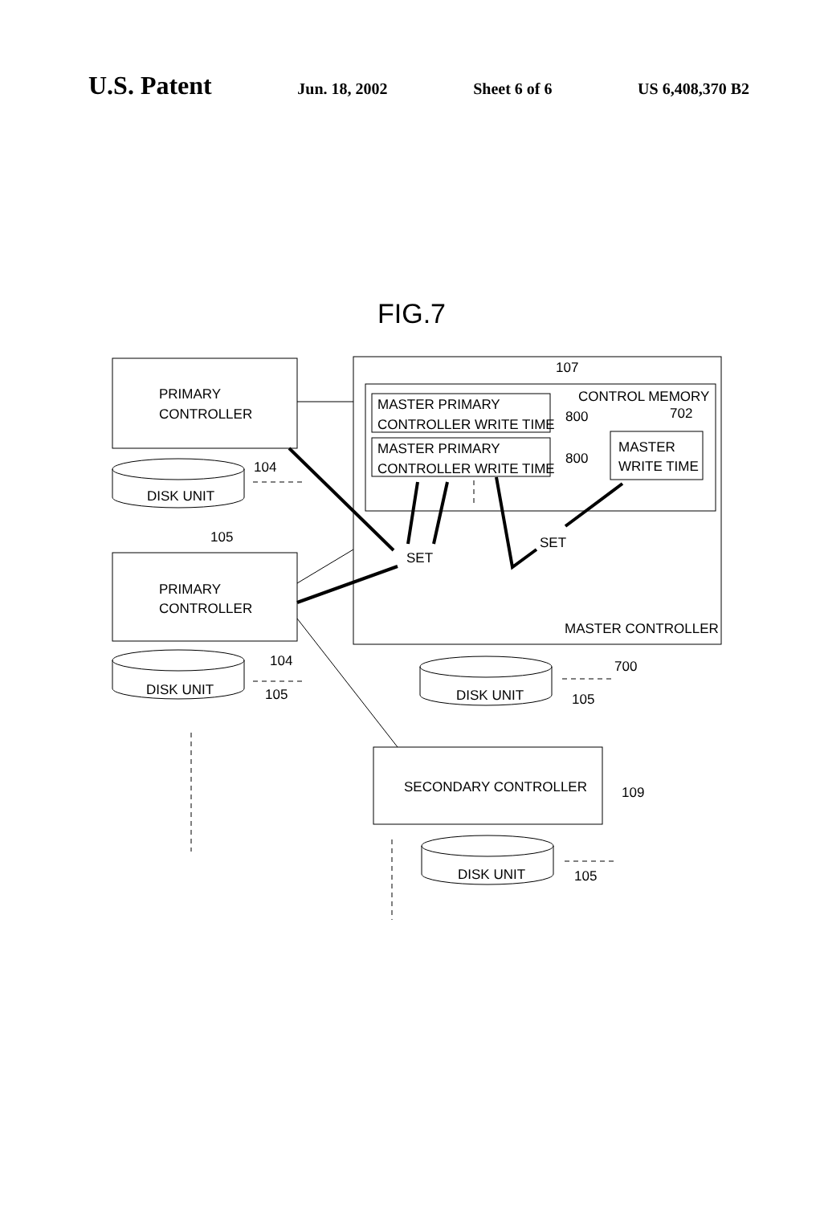U.S. Patent Jun. 18, 2002 Sheet 6 of 6 US 6,408,370 B2
FIG.7
PRIMARY
CONTROLLER
DISK UNIT
104
105
PRIMARY
CONTROLLER
DISK UNIT
104
105
107
CONTROL MEMORY
MASTER PRIMARY
CONTROLLER WRITE TIME
MASTER PRIMARY
CONTROLLER WRITE TIME
800
800
702
MASTER
WRITE TIME
SET
SET
MASTER CONTROLLER
700
DISK UNIT
105
SECONDARY CONTROLLER
109
DISK UNIT
105